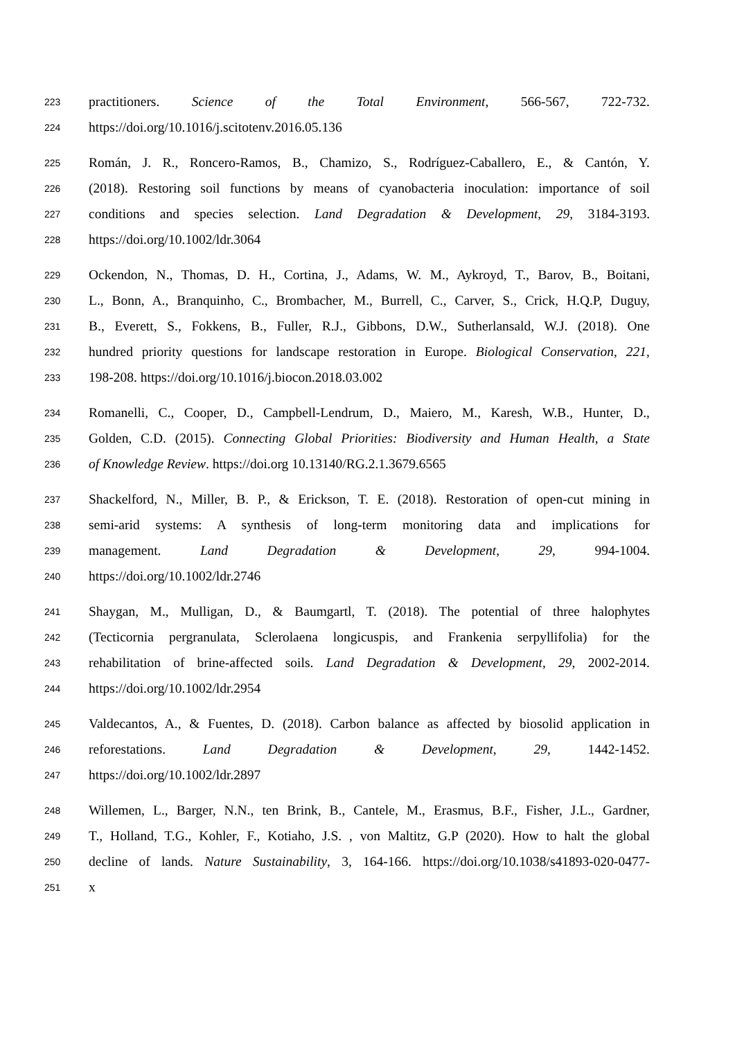223 practitioners. Science of the Total Environment, 566-567, 722-732.
224 https://doi.org/10.1016/j.scitotenv.2016.05.136
225 Román, J. R., Roncero-Ramos, B., Chamizo, S., Rodríguez-Caballero, E., & Cantón, Y.
226 (2018). Restoring soil functions by means of cyanobacteria inoculation: importance of soil
227 conditions and species selection. Land Degradation & Development, 29, 3184-3193.
228 https://doi.org/10.1002/ldr.3064
229 Ockendon, N., Thomas, D. H., Cortina, J., Adams, W. M., Aykroyd, T., Barov, B., Boitani,
230 L., Bonn, A., Branquinho, C., Brombacher, M., Burrell, C., Carver, S., Crick, H.Q.P, Duguy,
231 B., Everett, S., Fokkens, B., Fuller, R.J., Gibbons, D.W., Sutherlansald, W.J. (2018). One
232 hundred priority questions for landscape restoration in Europe. Biological Conservation, 221,
233 198-208. https://doi.org/10.1016/j.biocon.2018.03.002
234 Romanelli, C., Cooper, D., Campbell-Lendrum, D., Maiero, M., Karesh, W.B., Hunter, D.,
235 Golden, C.D. (2015). Connecting Global Priorities: Biodiversity and Human Health, a State
236 of Knowledge Review. https://doi.org 10.13140/RG.2.1.3679.6565
237 Shackelford, N., Miller, B. P., & Erickson, T. E. (2018). Restoration of open-cut mining in
238 semi-arid systems: A synthesis of long-term monitoring data and implications for
239 management. Land Degradation & Development, 29, 994-1004.
240 https://doi.org/10.1002/ldr.2746
241 Shaygan, M., Mulligan, D., & Baumgartl, T. (2018). The potential of three halophytes
242 (Tecticornia pergranulata, Sclerolaena longicuspis, and Frankenia serpyllifolia) for the
243 rehabilitation of brine-affected soils. Land Degradation & Development, 29, 2002-2014.
244 https://doi.org/10.1002/ldr.2954
245 Valdecantos, A., & Fuentes, D. (2018). Carbon balance as affected by biosolid application in
246 reforestations. Land Degradation & Development, 29, 1442-1452.
247 https://doi.org/10.1002/ldr.2897
248 Willemen, L., Barger, N.N., ten Brink, B., Cantele, M., Erasmus, B.F., Fisher, J.L., Gardner,
249 T., Holland, T.G., Kohler, F., Kotiaho, J.S. , von Maltitz, G.P (2020). How to halt the global
250 decline of lands. Nature Sustainability, 3, 164-166. https://doi.org/10.1038/s41893-020-0477-
251 x